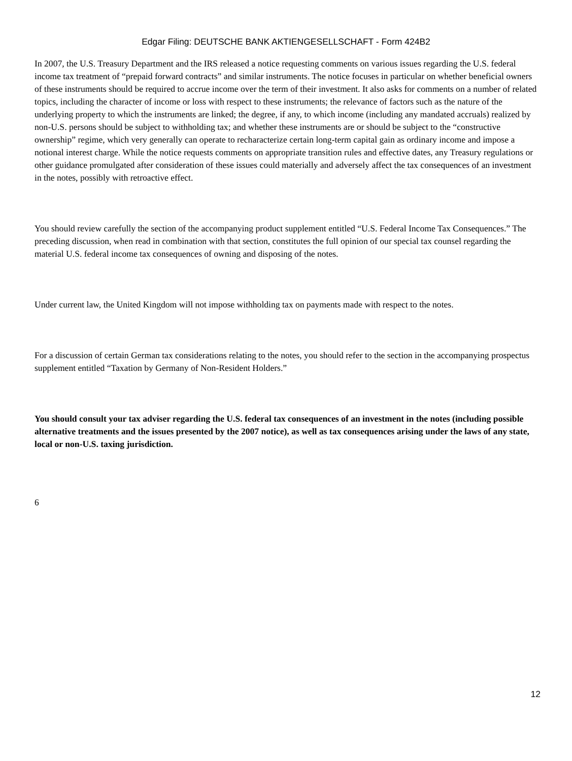Edgar Filing: DEUTSCHE BANK AKTIENGESELLSCHAFT - Form 424B2
In 2007, the U.S. Treasury Department and the IRS released a notice requesting comments on various issues regarding the U.S. federal income tax treatment of “prepaid forward contracts” and similar instruments. The notice focuses in particular on whether beneficial owners of these instruments should be required to accrue income over the term of their investment. It also asks for comments on a number of related topics, including the character of income or loss with respect to these instruments; the relevance of factors such as the nature of the underlying property to which the instruments are linked; the degree, if any, to which income (including any mandated accruals) realized by non-U.S. persons should be subject to withholding tax; and whether these instruments are or should be subject to the “constructive ownership” regime, which very generally can operate to recharacterize certain long-term capital gain as ordinary income and impose a notional interest charge. While the notice requests comments on appropriate transition rules and effective dates, any Treasury regulations or other guidance promulgated after consideration of these issues could materially and adversely affect the tax consequences of an investment in the notes, possibly with retroactive effect.
You should review carefully the section of the accompanying product supplement entitled “U.S. Federal Income Tax Consequences.” The preceding discussion, when read in combination with that section, constitutes the full opinion of our special tax counsel regarding the material U.S. federal income tax consequences of owning and disposing of the notes.
Under current law, the United Kingdom will not impose withholding tax on payments made with respect to the notes.
For a discussion of certain German tax considerations relating to the notes, you should refer to the section in the accompanying prospectus supplement entitled “Taxation by Germany of Non-Resident Holders.”
You should consult your tax adviser regarding the U.S. federal tax consequences of an investment in the notes (including possible alternative treatments and the issues presented by the 2007 notice), as well as tax consequences arising under the laws of any state, local or non-U.S. taxing jurisdiction.
6
12